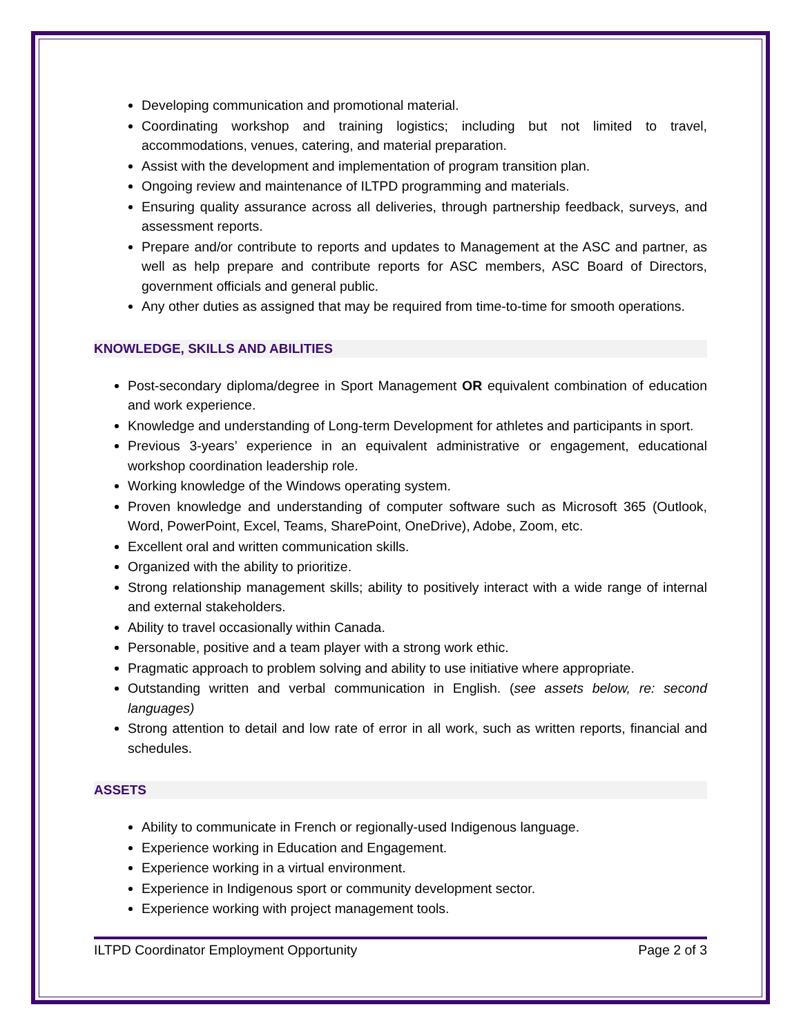Developing communication and promotional material.
Coordinating workshop and training logistics; including but not limited to travel, accommodations, venues, catering, and material preparation.
Assist with the development and implementation of program transition plan.
Ongoing review and maintenance of ILTPD programming and materials.
Ensuring quality assurance across all deliveries, through partnership feedback, surveys, and assessment reports.
Prepare and/or contribute to reports and updates to Management at the ASC and partner, as well as help prepare and contribute reports for ASC members, ASC Board of Directors, government officials and general public.
Any other duties as assigned that may be required from time-to-time for smooth operations.
KNOWLEDGE, SKILLS AND ABILITIES
Post-secondary diploma/degree in Sport Management OR equivalent combination of education and work experience.
Knowledge and understanding of Long-term Development for athletes and participants in sport.
Previous 3-years’ experience in an equivalent administrative or engagement, educational workshop coordination leadership role.
Working knowledge of the Windows operating system.
Proven knowledge and understanding of computer software such as Microsoft 365 (Outlook, Word, PowerPoint, Excel, Teams, SharePoint, OneDrive), Adobe, Zoom, etc.
Excellent oral and written communication skills.
Organized with the ability to prioritize.
Strong relationship management skills; ability to positively interact with a wide range of internal and external stakeholders.
Ability to travel occasionally within Canada.
Personable, positive and a team player with a strong work ethic.
Pragmatic approach to problem solving and ability to use initiative where appropriate.
Outstanding written and verbal communication in English. (see assets below, re: second languages)
Strong attention to detail and low rate of error in all work, such as written reports, financial and schedules.
ASSETS
Ability to communicate in French or regionally-used Indigenous language.
Experience working in Education and Engagement.
Experience working in a virtual environment.
Experience in Indigenous sport or community development sector.
Experience working with project management tools.
ILTPD Coordinator Employment Opportunity Page 2 of 3